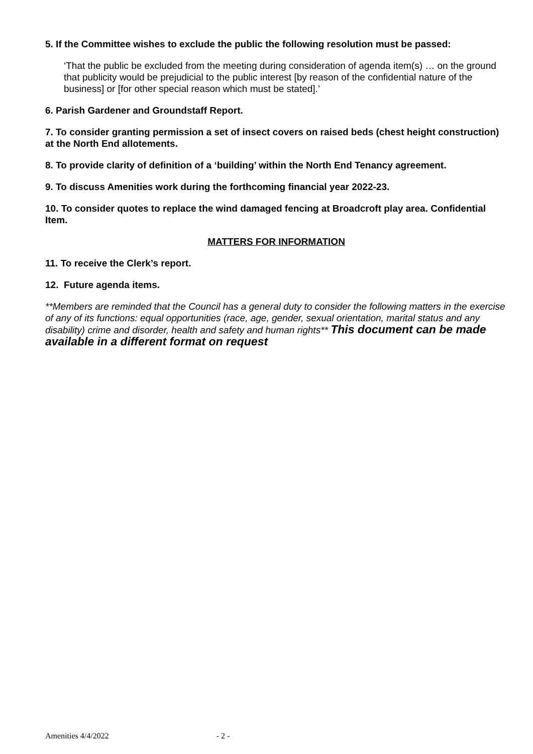5. If the Committee wishes to exclude the public the following resolution must be passed:
‘That the public be excluded from the meeting during consideration of agenda item(s) … on the ground that publicity would be prejudicial to the public interest [by reason of the confidential nature of the business] or [for other special reason which must be stated].’
6. Parish Gardener and Groundstaff Report.
7. To consider granting permission a set of insect covers on raised beds (chest height construction) at the North End allotements.
8. To provide clarity of definition of a ‘building’ within the North End Tenancy agreement.
9. To discuss Amenities work during the forthcoming financial year 2022-23.
10. To consider quotes to replace the wind damaged fencing at Broadcroft play area. Confidential Item.
MATTERS FOR INFORMATION
11. To receive the Clerk’s report.
12. Future agenda items.
**Members are reminded that the Council has a general duty to consider the following matters in the exercise of any of its functions: equal opportunities (race, age, gender, sexual orientation, marital status and any disability) crime and disorder, health and safety and human rights** This document can be made available in a different format on request
Amenities 4/4/2022 - 2 -